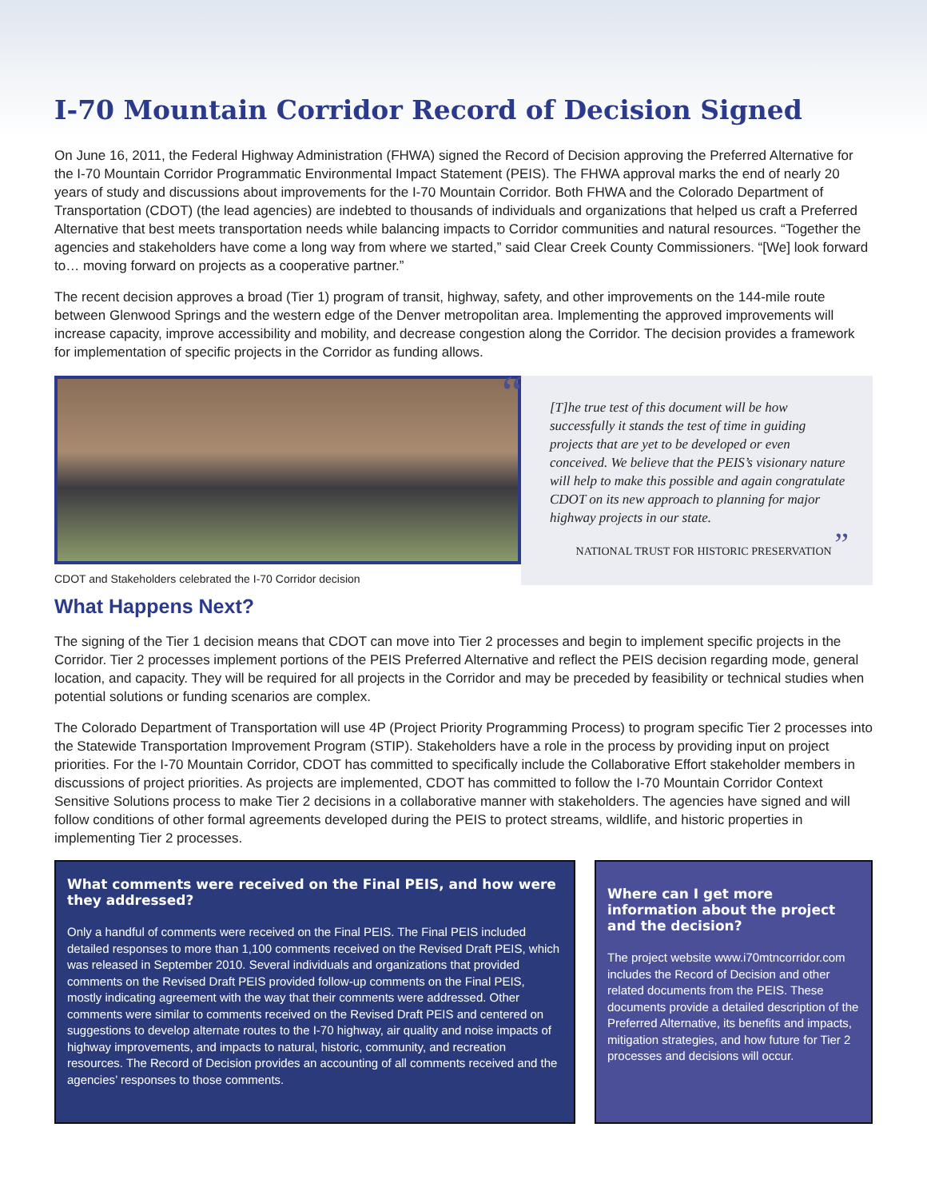I-70 Mountain Corridor Record of Decision Signed
On June 16, 2011, the Federal Highway Administration (FHWA) signed the Record of Decision approving the Preferred Alternative for the I-70 Mountain Corridor Programmatic Environmental Impact Statement (PEIS). The FHWA approval marks the end of nearly 20 years of study and discussions about improvements for the I-70 Mountain Corridor. Both FHWA and the Colorado Department of Transportation (CDOT) (the lead agencies) are indebted to thousands of individuals and organizations that helped us craft a Preferred Alternative that best meets transportation needs while balancing impacts to Corridor communities and natural resources. “Together the agencies and stakeholders have come a long way from where we started,” said Clear Creek County Commissioners. “[We] look forward to… moving forward on projects as a cooperative partner.”
The recent decision approves a broad (Tier 1) program of transit, highway, safety, and other improvements on the 144-mile route between Glenwood Springs and the western edge of the Denver metropolitan area. Implementing the approved improvements will increase capacity, improve accessibility and mobility, and decrease congestion along the Corridor. The decision provides a framework for implementation of specific projects in the Corridor as funding allows.
CDOT and Stakeholders celebrated the I-70 Corridor decision
“[T]he true test of this document will be how successfully it stands the test of time in guiding projects that are yet to be developed or even conceived. We believe that the PEIS’s visionary nature will help to make this possible and again congratulate CDOT on its new approach to planning for major highway projects in our state.
NATIONAL TRUST FOR HISTORIC PRESERVATION ”
What Happens Next?
The signing of the Tier 1 decision means that CDOT can move into Tier 2 processes and begin to implement specific projects in the Corridor. Tier 2 processes implement portions of the PEIS Preferred Alternative and reflect the PEIS decision regarding mode, general location, and capacity. They will be required for all projects in the Corridor and may be preceded by feasibility or technical studies when potential solutions or funding scenarios are complex.
The Colorado Department of Transportation will use 4P (Project Priority Programming Process) to program specific Tier 2 processes into the Statewide Transportation Improvement Program (STIP). Stakeholders have a role in the process by providing input on project priorities. For the I-70 Mountain Corridor, CDOT has committed to specifically include the Collaborative Effort stakeholder members in discussions of project priorities. As projects are implemented, CDOT has committed to follow the I-70 Mountain Corridor Context Sensitive Solutions process to make Tier 2 decisions in a collaborative manner with stakeholders. The agencies have signed and will follow conditions of other formal agreements developed during the PEIS to protect streams, wildlife, and historic properties in implementing Tier 2 processes.
What comments were received on the Final PEIS, and how were they addressed?
Only a handful of comments were received on the Final PEIS. The Final PEIS included detailed responses to more than 1,100 comments received on the Revised Draft PEIS, which was released in September 2010. Several individuals and organizations that provided comments on the Revised Draft PEIS provided follow-up comments on the Final PEIS, mostly indicating agreement with the way that their comments were addressed. Other comments were similar to comments received on the Revised Draft PEIS and centered on suggestions to develop alternate routes to the I-70 highway, air quality and noise impacts of highway improvements, and impacts to natural, historic, community, and recreation resources. The Record of Decision provides an accounting of all comments received and the agencies’ responses to those comments.
Where can I get more information about the project and the decision?
The project website www.i70mtncorridor.com includes the Record of Decision and other related documents from the PEIS. These documents provide a detailed description of the Preferred Alternative, its benefits and impacts, mitigation strategies, and how future for Tier 2 processes and decisions will occur.